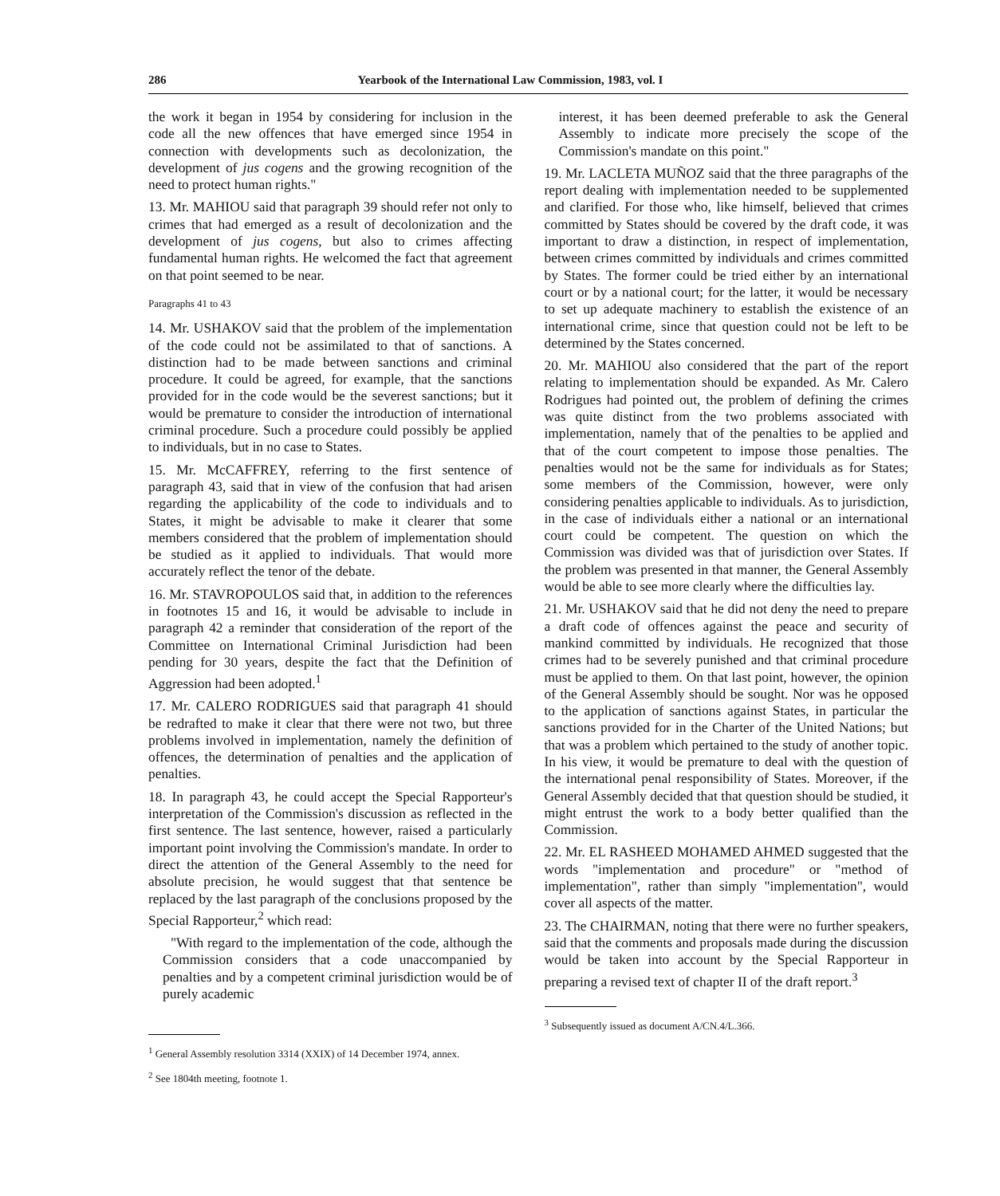286 Yearbook of the International Law Commission, 1983, vol. I
the work it began in 1954 by considering for inclusion in the code all the new offences that have emerged since 1954 in connection with developments such as decolonization, the development of jus cogens and the growing recognition of the need to protect human rights."
13. Mr. MAHIOU said that paragraph 39 should refer not only to crimes that had emerged as a result of decolonization and the development of jus cogens, but also to crimes affecting fundamental human rights. He welcomed the fact that agreement on that point seemed to be near.
Paragraphs 41 to 43
14. Mr. USHAKOV said that the problem of the implementation of the code could not be assimilated to that of sanctions. A distinction had to be made between sanctions and criminal procedure. It could be agreed, for example, that the sanctions provided for in the code would be the severest sanctions; but it would be premature to consider the introduction of international criminal procedure. Such a procedure could possibly be applied to individuals, but in no case to States.
15. Mr. McCAFFREY, referring to the first sentence of paragraph 43, said that in view of the confusion that had arisen regarding the applicability of the code to individuals and to States, it might be advisable to make it clearer that some members considered that the problem of implementation should be studied as it applied to individuals. That would more accurately reflect the tenor of the debate.
16. Mr. STAVROPOULOS said that, in addition to the references in footnotes 15 and 16, it would be advisable to include in paragraph 42 a reminder that consideration of the report of the Committee on International Criminal Jurisdiction had been pending for 30 years, despite the fact that the Definition of Aggression had been adopted.<sup>1</sup>
17. Mr. CALERO RODRIGUES said that paragraph 41 should be redrafted to make it clear that there were not two, but three problems involved in implementation, namely the definition of offences, the determination of penalties and the application of penalties.
18. In paragraph 43, he could accept the Special Rapporteur's interpretation of the Commission's discussion as reflected in the first sentence. The last sentence, however, raised a particularly important point involving the Commission's mandate. In order to direct the attention of the General Assembly to the need for absolute precision, he would suggest that that sentence be replaced by the last paragraph of the conclusions proposed by the Special Rapporteur,<sup>2</sup> which read:
"With regard to the implementation of the code, although the Commission considers that a code unaccompanied by penalties and by a competent criminal jurisdiction would be of purely academic
<sup>1</sup> General Assembly resolution 3314 (XXIX) of 14 December 1974, annex.
<sup>2</sup> See 1804th meeting, footnote 1.
interest, it has been deemed preferable to ask the General Assembly to indicate more precisely the scope of the Commission's mandate on this point."
19. Mr. LACLETA MUÑOZ said that the three paragraphs of the report dealing with implementation needed to be supplemented and clarified. For those who, like himself, believed that crimes committed by States should be covered by the draft code, it was important to draw a distinction, in respect of implementation, between crimes committed by individuals and crimes committed by States. The former could be tried either by an international court or by a national court; for the latter, it would be necessary to set up adequate machinery to establish the existence of an international crime, since that question could not be left to be determined by the States concerned.
20. Mr. MAHIOU also considered that the part of the report relating to implementation should be expanded. As Mr. Calero Rodrigues had pointed out, the problem of defining the crimes was quite distinct from the two problems associated with implementation, namely that of the penalties to be applied and that of the court competent to impose those penalties. The penalties would not be the same for individuals as for States; some members of the Commission, however, were only considering penalties applicable to individuals. As to jurisdiction, in the case of individuals either a national or an international court could be competent. The question on which the Commission was divided was that of jurisdiction over States. If the problem was presented in that manner, the General Assembly would be able to see more clearly where the difficulties lay.
21. Mr. USHAKOV said that he did not deny the need to prepare a draft code of offences against the peace and security of mankind committed by individuals. He recognized that those crimes had to be severely punished and that criminal procedure must be applied to them. On that last point, however, the opinion of the General Assembly should be sought. Nor was he opposed to the application of sanctions against States, in particular the sanctions provided for in the Charter of the United Nations; but that was a problem which pertained to the study of another topic. In his view, it would be premature to deal with the question of the international penal responsibility of States. Moreover, if the General Assembly decided that that question should be studied, it might entrust the work to a body better qualified than the Commission.
22. Mr. EL RASHEED MOHAMED AHMED suggested that the words "implementation and procedure" or "method of implementation", rather than simply "implementation", would cover all aspects of the matter.
23. The CHAIRMAN, noting that there were no further speakers, said that the comments and proposals made during the discussion would be taken into account by the Special Rapporteur in preparing a revised text of chapter II of the draft report.<sup>3</sup>
<sup>3</sup> Subsequently issued as document A/CN.4/L.366.